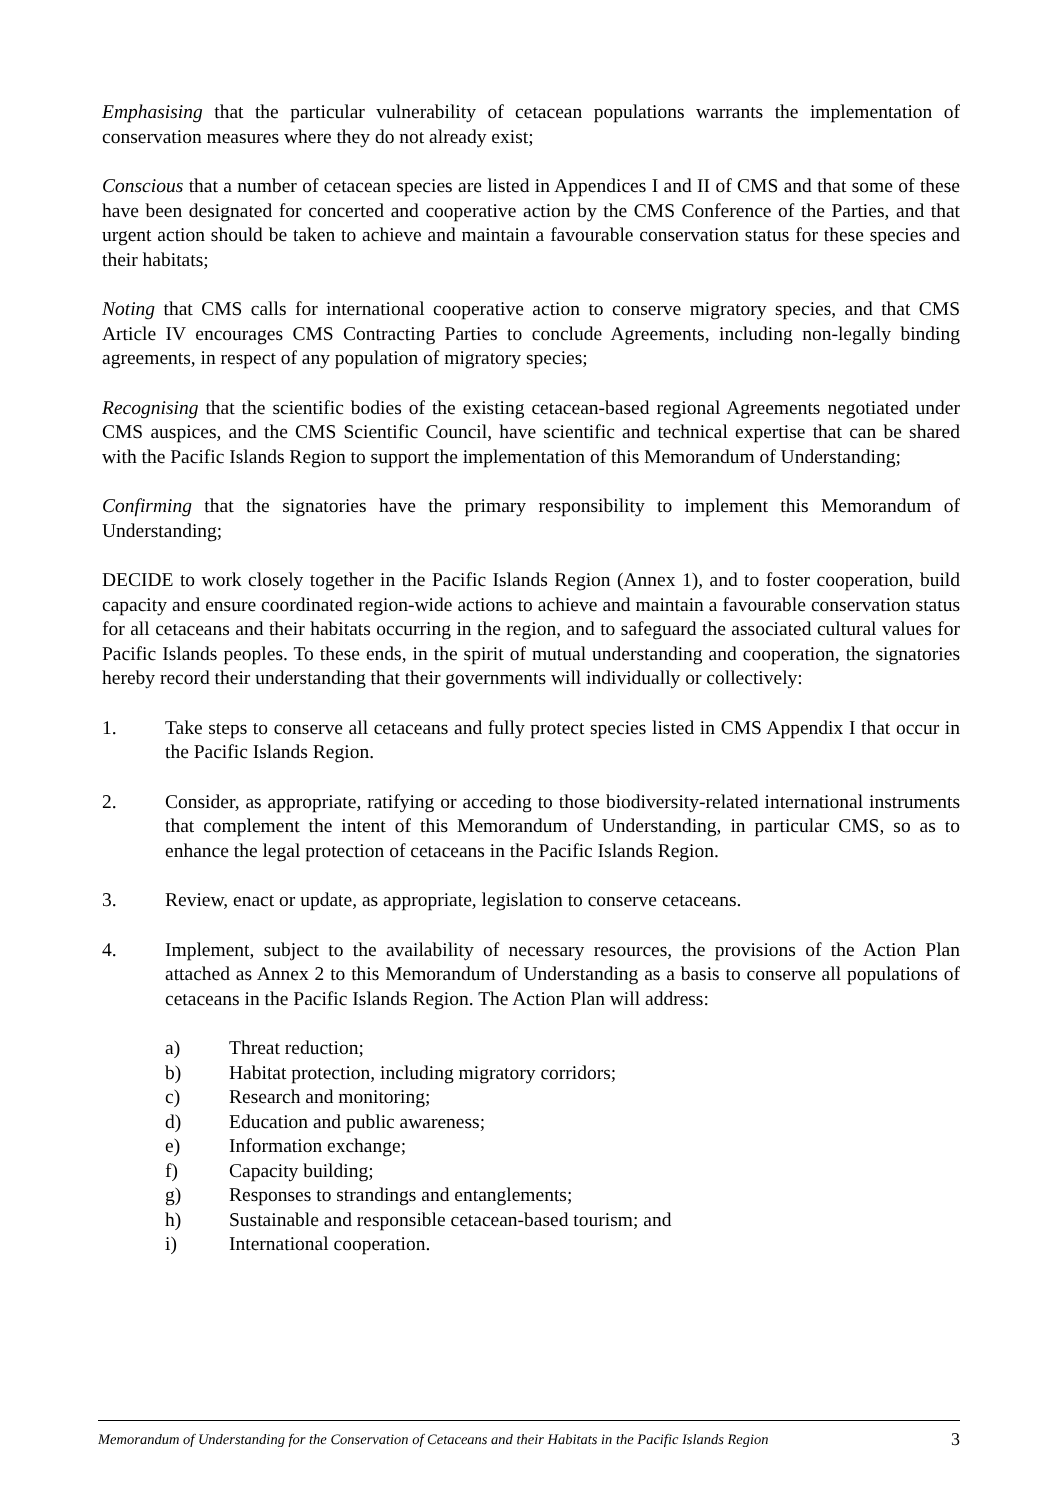Emphasising that the particular vulnerability of cetacean populations warrants the implementation of conservation measures where they do not already exist;
Conscious that a number of cetacean species are listed in Appendices I and II of CMS and that some of these have been designated for concerted and cooperative action by the CMS Conference of the Parties, and that urgent action should be taken to achieve and maintain a favourable conservation status for these species and their habitats;
Noting that CMS calls for international cooperative action to conserve migratory species, and that CMS Article IV encourages CMS Contracting Parties to conclude Agreements, including non-legally binding agreements, in respect of any population of migratory species;
Recognising that the scientific bodies of the existing cetacean-based regional Agreements negotiated under CMS auspices, and the CMS Scientific Council, have scientific and technical expertise that can be shared with the Pacific Islands Region to support the implementation of this Memorandum of Understanding;
Confirming that the signatories have the primary responsibility to implement this Memorandum of Understanding;
DECIDE to work closely together in the Pacific Islands Region (Annex 1), and to foster cooperation, build capacity and ensure coordinated region-wide actions to achieve and maintain a favourable conservation status for all cetaceans and their habitats occurring in the region, and to safeguard the associated cultural values for Pacific Islands peoples. To these ends, in the spirit of mutual understanding and cooperation, the signatories hereby record their understanding that their governments will individually or collectively:
1. Take steps to conserve all cetaceans and fully protect species listed in CMS Appendix I that occur in the Pacific Islands Region.
2. Consider, as appropriate, ratifying or acceding to those biodiversity-related international instruments that complement the intent of this Memorandum of Understanding, in particular CMS, so as to enhance the legal protection of cetaceans in the Pacific Islands Region.
3. Review, enact or update, as appropriate, legislation to conserve cetaceans.
4. Implement, subject to the availability of necessary resources, the provisions of the Action Plan attached as Annex 2 to this Memorandum of Understanding as a basis to conserve all populations of cetaceans in the Pacific Islands Region. The Action Plan will address:
a) Threat reduction;
b) Habitat protection, including migratory corridors;
c) Research and monitoring;
d) Education and public awareness;
e) Information exchange;
f) Capacity building;
g) Responses to strandings and entanglements;
h) Sustainable and responsible cetacean-based tourism; and
i) International cooperation.
Memorandum of Understanding for the Conservation of Cetaceans and their Habitats in the Pacific Islands Region 3